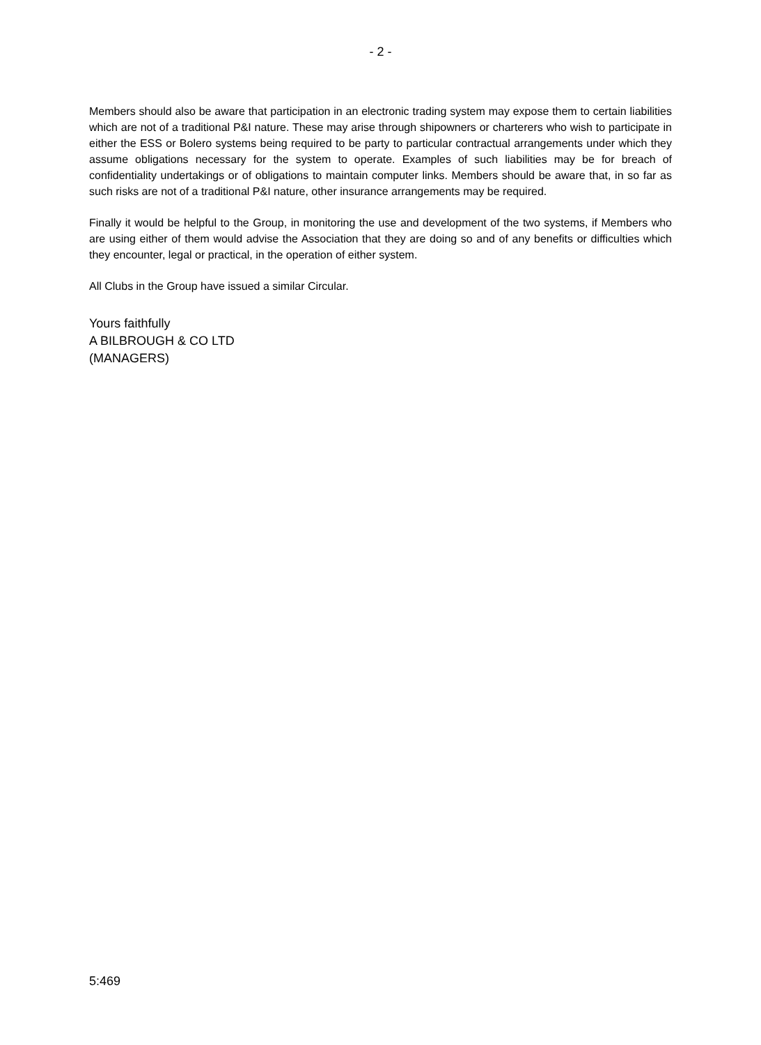- 2 -
Members should also be aware that participation in an electronic trading system may expose them to certain liabilities which are not of a traditional P&I nature. These may arise through shipowners or charterers who wish to participate in either the ESS or Bolero systems being required to be party to particular contractual arrangements under which they assume obligations necessary for the system to operate. Examples of such liabilities may be for breach of confidentiality undertakings or of obligations to maintain computer links. Members should be aware that, in so far as such risks are not of a traditional P&I nature, other insurance arrangements may be required.
Finally it would be helpful to the Group, in monitoring the use and development of the two systems, if Members who are using either of them would advise the Association that they are doing so and of any benefits or difficulties which they encounter, legal or practical, in the operation of either system.
All Clubs in the Group have issued a similar Circular.
Yours faithfully
A BILBROUGH & CO LTD
(MANAGERS)
5:469